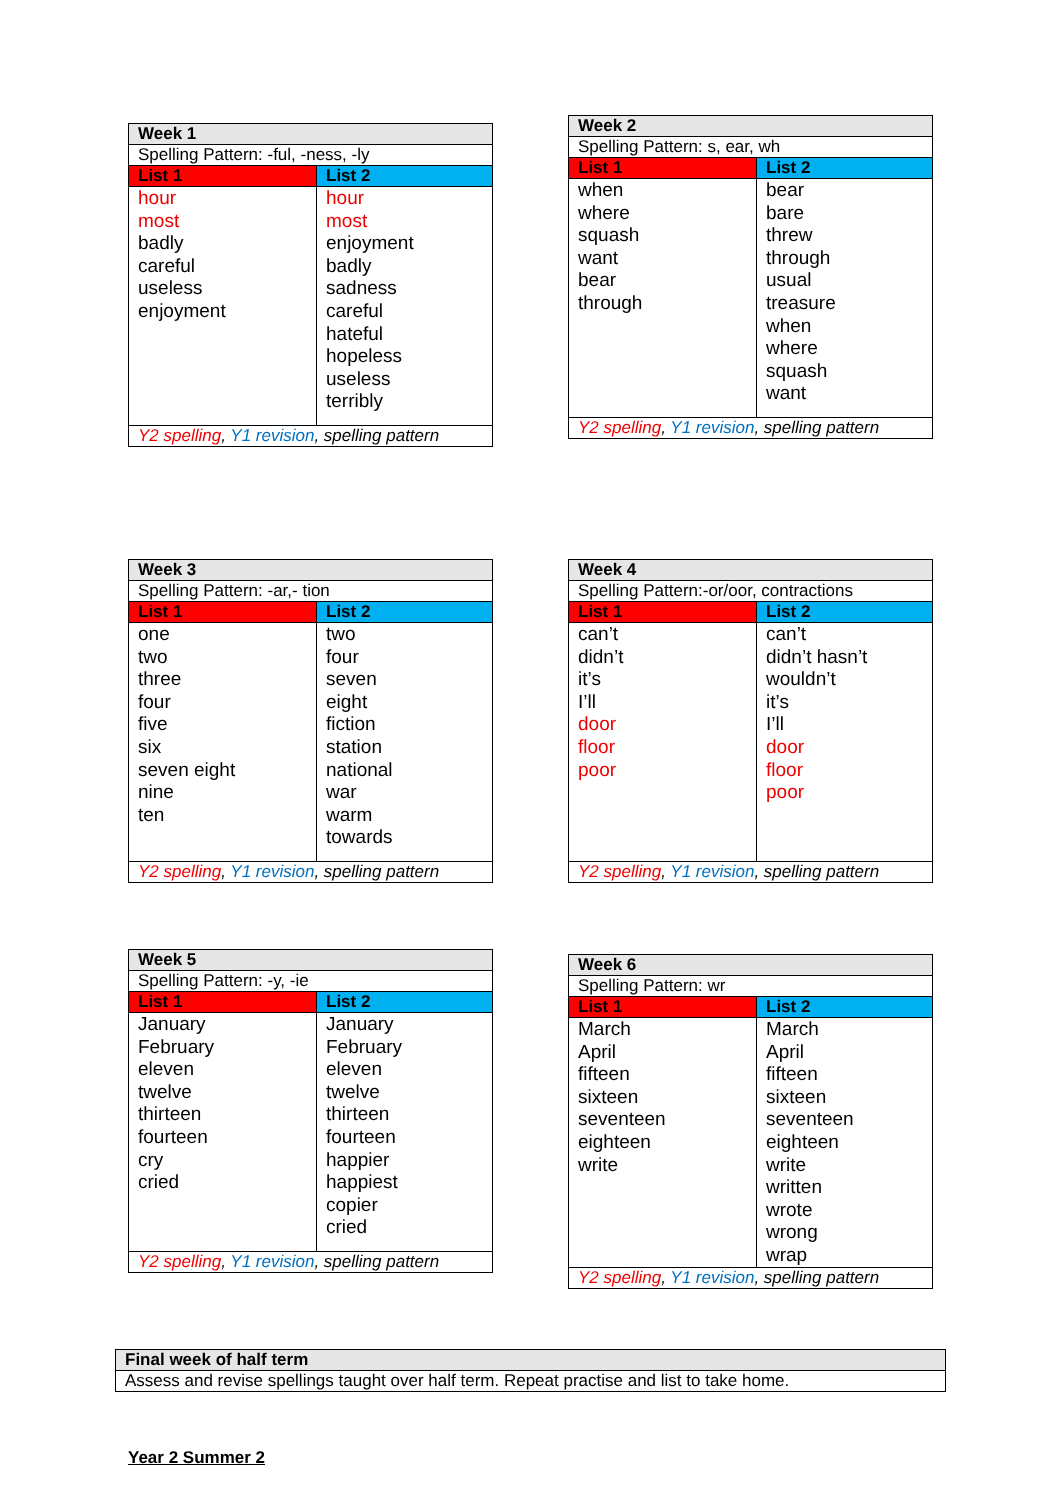| Week 1 | |
| Spelling Pattern: -ful, -ness, -ly | |
| List 1 | List 2 |
| hour most badly careful useless enjoyment | hour most enjoyment badly sadness careful hateful hopeless useless terribly |
| Y2 spelling , Y1 revision , spelling pattern | |
| Week 2 | |
| Spelling Pattern: s, ear, wh | |
| List 1 | List 2 |
| when where squash want bear through | bear bare threw through usual treasure when where squash want |
| Y2 spelling , Y1 revision , spelling pattern | |
| Week 3 | |
| Spelling Pattern: -ar,- tion | |
| List 1 | List 2 |
| one two three four five six seven eight nine ten | two four seven eight fiction station national war warm towards |
| Y2 spelling , Y1 revision , spelling pattern | |
| Week 4 | |
| Spelling Pattern:-or/oor, contractions | |
| List 1 | List 2 |
| can’t didn’t it’s I’ll door floor poor | can’t didn’t hasn’t wouldn’t it’s I’ll door floor poor |
| Y2 spelling , Y1 revision , spelling pattern | |
| Week 5 | |
| Spelling Pattern: -y, -ie | |
| List 1 | List 2 |
| January February eleven twelve thirteen fourteen cry cried | January February eleven twelve thirteen fourteen happier happiest copier cried |
| Y2 spelling , Y1 revision , spelling pattern | |
| Week 6 | |
| Spelling Pattern: wr | |
| List 1 | List 2 |
| March April fifteen sixteen seventeen eighteen write | March April fifteen sixteen seventeen eighteen write written wrote wrong wrap |
| Y2 spelling , Y1 revision , spelling pattern | |
| Final week of half term |
| Assess and revise spellings taught over half term. Repeat practise and list to take home. |
Year 2 Summer 2